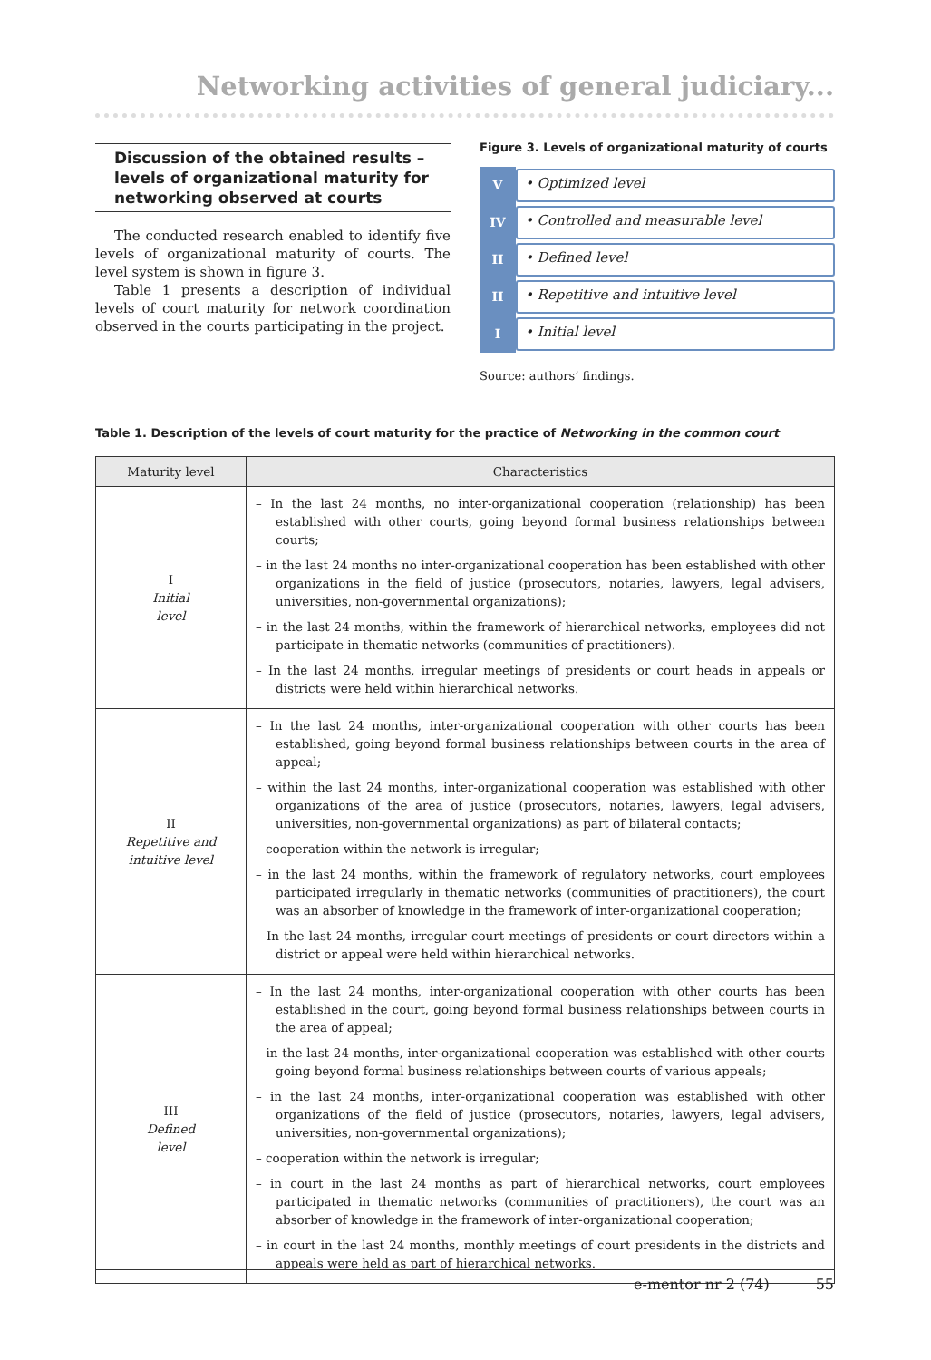Networking activities of general judiciary...
Discussion of the obtained results – levels of organizational maturity for networking observed at courts
The conducted research enabled to identify five levels of organizational maturity of courts. The level system is shown in figure 3.
Table 1 presents a description of individual levels of court maturity for network coordination observed in the courts participating in the project.
Figure 3. Levels of organizational maturity of courts
V
• Optimized level
IV
• Controlled and measurable level
II
• Defined level
II
• Repetitive and intuitive level
I
• Initial level
Source: authors’ findings.
Table 1. Description of the levels of court maturity for the practice of Networking in the common court
| Maturity level | Characteristics |
| --- | --- |
| I Initial level | – In the last 24 months, no inter-organizational cooperation (relationship) has been established with other courts, going beyond formal business relationships between courts; – in the last 24 months no inter-organizational cooperation has been established with other organizations in the field of justice (prosecutors, notaries, lawyers, legal advisers, universities, non-governmental organizations); – in the last 24 months, within the framework of hierarchical networks, employees did not participate in thematic networks (communities of practitioners). – In the last 24 months, irregular meetings of presidents or court heads in appeals or districts were held within hierarchical networks. |
| II Repetitive and intuitive level | – In the last 24 months, inter-organizational cooperation with other courts has been established, going beyond formal business relationships between courts in the area of appeal; – within the last 24 months, inter-organizational cooperation was established with other organizations of the area of justice (prosecutors, notaries, lawyers, legal advisers, universities, non-governmental organizations) as part of bilateral contacts; – cooperation within the network is irregular; – in the last 24 months, within the framework of regulatory networks, court employees participated irregularly in thematic networks (communities of practitioners), the court was an absorber of knowledge in the framework of inter-organizational cooperation; – In the last 24 months, irregular court meetings of presidents or court directors within a district or appeal were held within hierarchical networks. |
| III Defined level | – In the last 24 months, inter-organizational cooperation with other courts has been established in the court, going beyond formal business relationships between courts in the area of appeal; – in the last 24 months, inter-organizational cooperation was established with other courts going beyond formal business relationships between courts of various appeals; – in the last 24 months, inter-organizational cooperation was established with other organizations of the field of justice (prosecutors, notaries, lawyers, legal advisers, universities, non-governmental organizations); – cooperation within the network is irregular; – in court in the last 24 months as part of hierarchical networks, court employees participated in thematic networks (communities of practitioners), the court was an absorber of knowledge in the framework of inter-organizational cooperation; – in court in the last 24 months, monthly meetings of court presidents in the districts and appeals were held as part of hierarchical networks. |
e-mentor nr 2 (74) 55